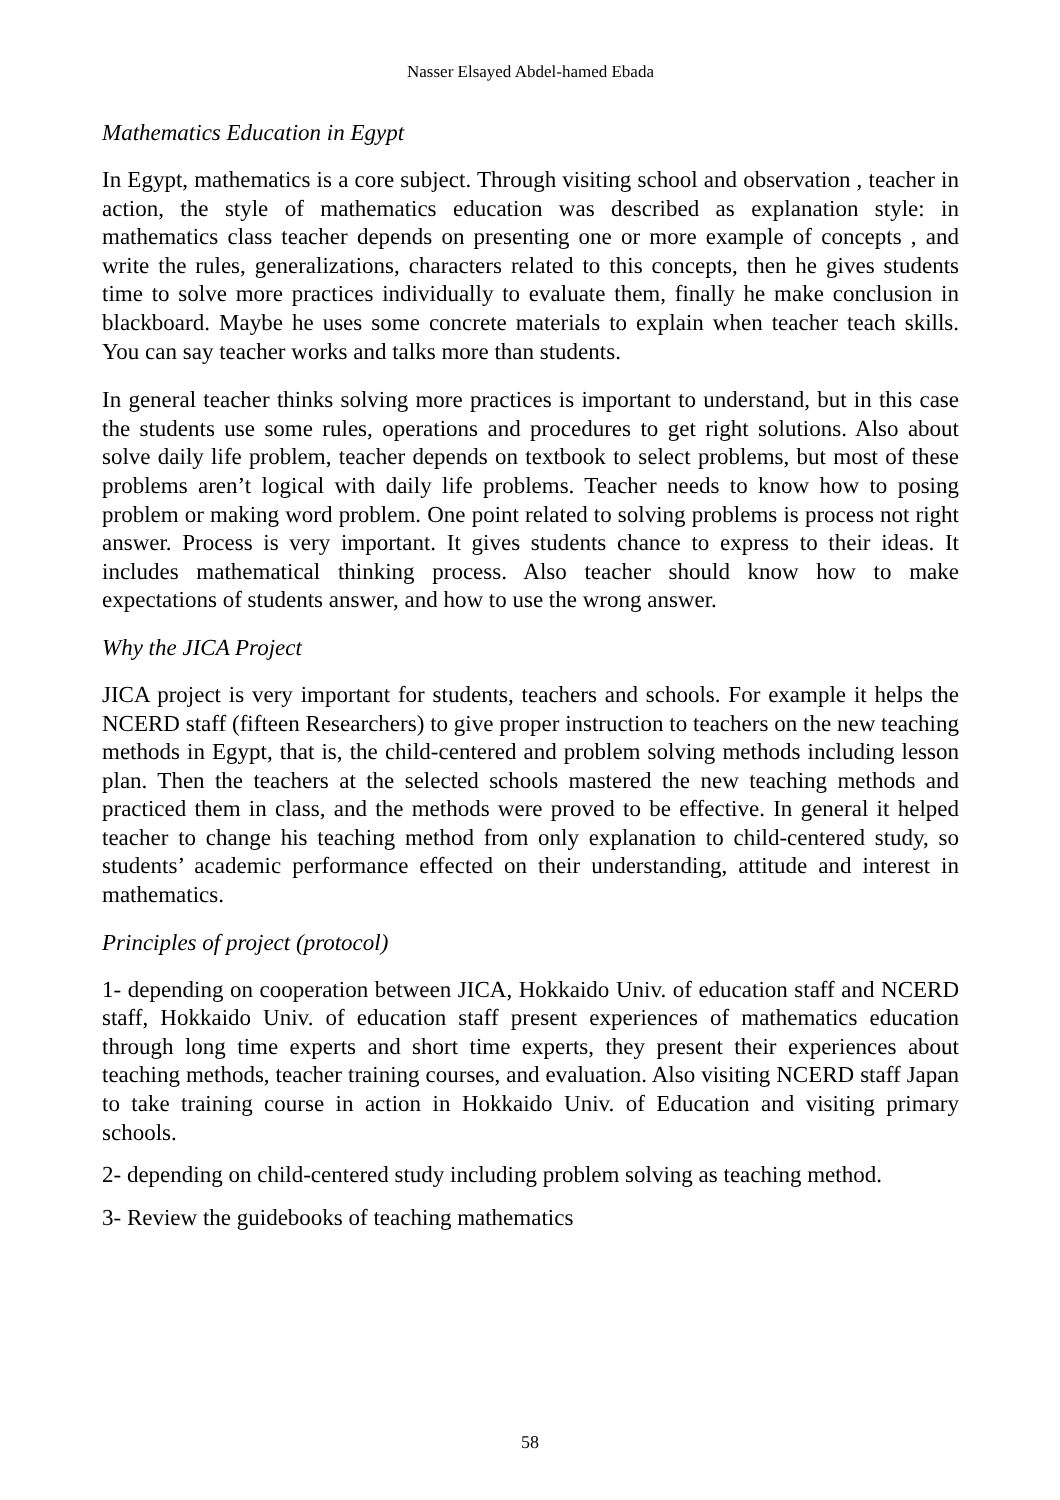Nasser Elsayed Abdel-hamed Ebada
Mathematics Education in Egypt
In Egypt, mathematics is a core subject. Through visiting school and observation , teacher in action, the style of mathematics education was described as explanation style: in mathematics class teacher depends on presenting one or more example of concepts , and write the rules, generalizations, characters related to this concepts, then he gives students time to solve more practices individually to evaluate them, finally he make conclusion in blackboard. Maybe he uses some concrete materials to explain when teacher teach skills. You can say teacher works and talks more than students.
In general teacher thinks solving more practices is important to understand, but in this case the students use some rules, operations and procedures to get right solutions. Also about solve daily life problem, teacher depends on textbook to select problems, but most of these problems aren’t logical with daily life problems. Teacher needs to know how to posing problem or making word problem. One point related to solving problems is process not right answer. Process is very important. It gives students chance to express to their ideas. It includes mathematical thinking process. Also teacher should know how to make expectations of students answer, and how to use the wrong answer.
Why the JICA Project
JICA project is very important for students, teachers and schools. For example it helps the NCERD staff (fifteen Researchers) to give proper instruction to teachers on the new teaching methods in Egypt, that is, the child-centered and problem solving methods including lesson plan. Then the teachers at the selected schools mastered the new teaching methods and practiced them in class, and the methods were proved to be effective. In general it helped teacher to change his teaching method from only explanation to child-centered study, so students’ academic performance effected on their understanding, attitude and interest in mathematics.
Principles of project (protocol)
1- depending on cooperation between JICA, Hokkaido Univ. of education staff and NCERD staff, Hokkaido Univ. of education staff present experiences of mathematics education through long time experts and short time experts, they present their experiences about teaching methods, teacher training courses, and evaluation. Also visiting NCERD staff Japan to take training course in action in Hokkaido Univ. of Education and visiting primary schools.
2- depending on child-centered study including problem solving as teaching method.
3- Review the guidebooks of teaching mathematics
58